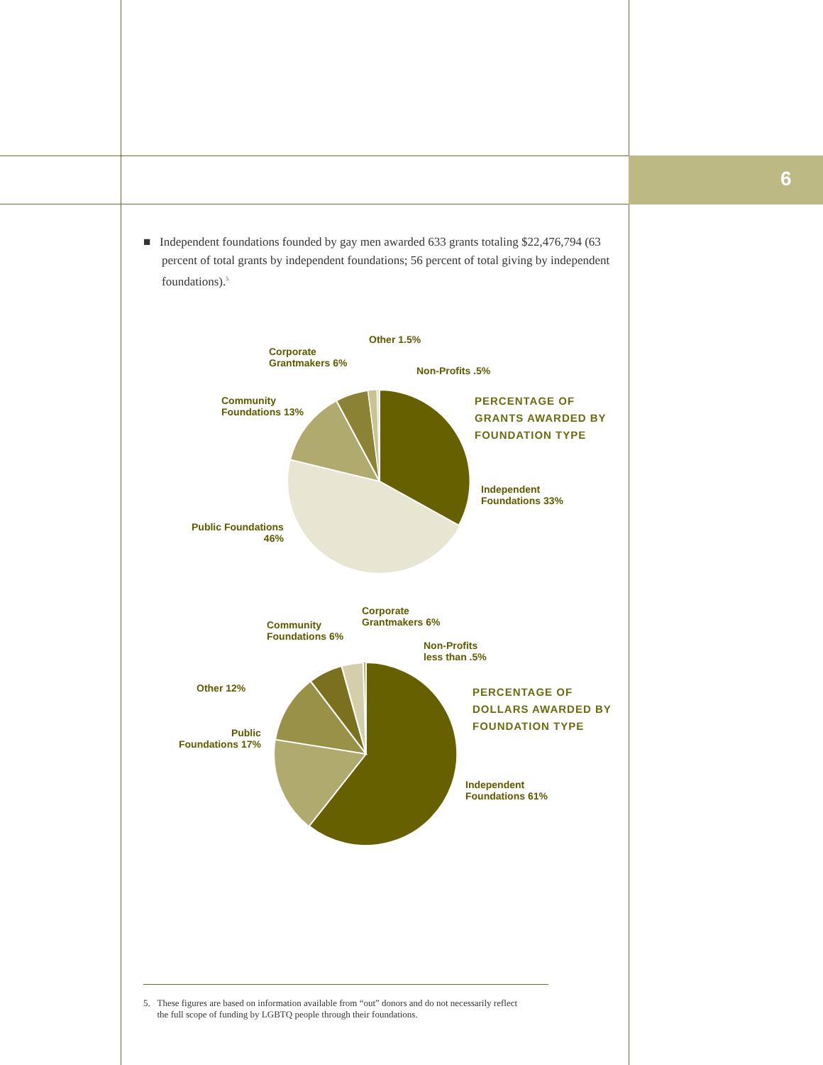6
■ Independent foundations founded by gay men awarded 633 grants totaling $22,476,794 (63 percent of total grants by independent foundations; 56 percent of total giving by independent foundations).<sup>5</sup>
Other 1.5%
Corporate
Grantmakers 6%
Non-Profits .5%
Community
Foundations 13%
PERCENTAGE OF
GRANTS AWARDED BY
FOUNDATION TYPE
Independent
Foundations 33%
Public Foundations
46%
Corporate
Grantmakers 6%
Community
Foundations 6%
Non-Profits
less than .5%
Other 12%
PERCENTAGE OF
DOLLARS AWARDED BY
FOUNDATION TYPE
Public
Foundations 17%
Independent
Foundations 61%
5. These figures are based on information available from “out” donors and do not necessarily reflect
the full scope of funding by LGBTQ people through their foundations.